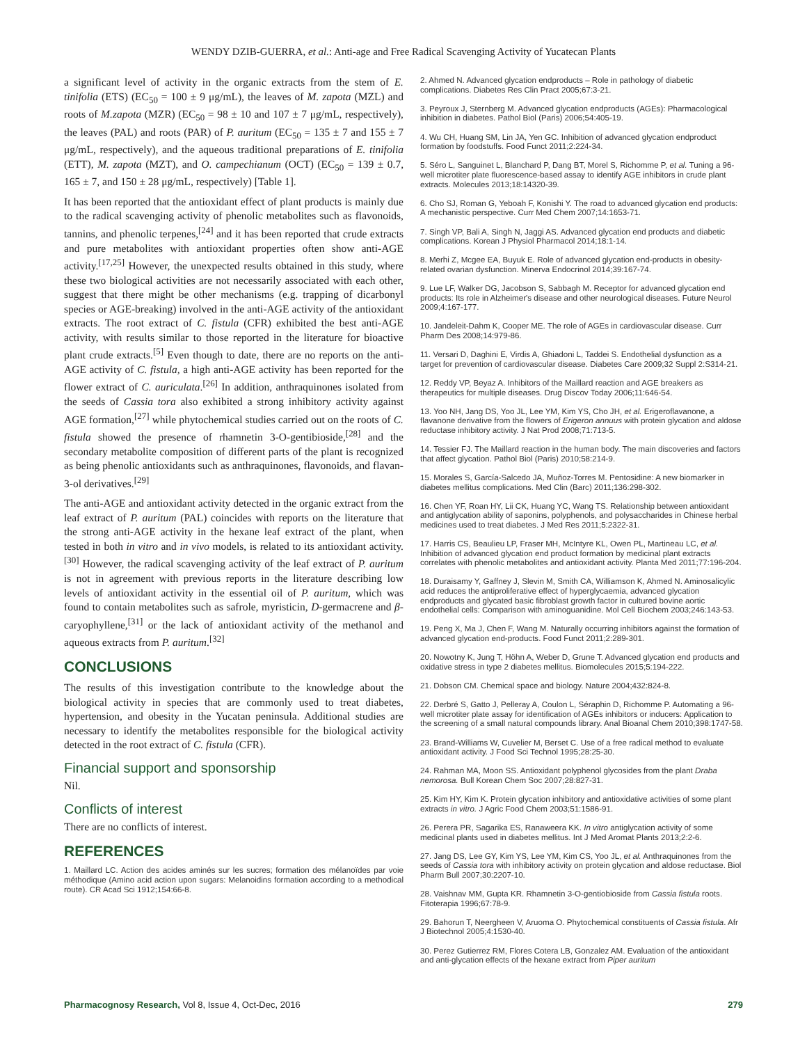WENDY DZIB-GUERRA, et al.: Anti-age and Free Radical Scavenging Activity of Yucatecan Plants
a significant level of activity in the organic extracts from the stem of E. tinifolia (ETS) (EC<sub>50</sub> = 100 ± 9 μg/mL), the leaves of M. zapota (MZL) and roots of M.zapota (MZR) (EC<sub>50</sub> = 98 ± 10 and 107 ± 7 μg/mL, respectively), the leaves (PAL) and roots (PAR) of P. auritum (EC<sub>50</sub> = 135 ± 7 and 155 ± 7 μg/mL, respectively), and the aqueous traditional preparations of E. tinifolia (ETT), M. zapota (MZT), and O. campechianum (OCT) (EC<sub>50</sub> = 139 ± 0.7, 165 ± 7, and 150 ± 28 μg/mL, respectively) [Table 1].
It has been reported that the antioxidant effect of plant products is mainly due to the radical scavenging activity of phenolic metabolites such as flavonoids, tannins, and phenolic terpenes,<sup>[24]</sup> and it has been reported that crude extracts and pure metabolites with antioxidant properties often show anti-AGE activity.<sup>[17,25]</sup> However, the unexpected results obtained in this study, where these two biological activities are not necessarily associated with each other, suggest that there might be other mechanisms (e.g. trapping of dicarbonyl species or AGE-breaking) involved in the anti-AGE activity of the antioxidant extracts. The root extract of C. fistula (CFR) exhibited the best anti-AGE activity, with results similar to those reported in the literature for bioactive plant crude extracts.<sup>[5]</sup> Even though to date, there are no reports on the anti-AGE activity of C. fistula, a high anti-AGE activity has been reported for the flower extract of C. auriculata.<sup>[26]</sup> In addition, anthraquinones isolated from the seeds of Cassia tora also exhibited a strong inhibitory activity against AGE formation,<sup>[27]</sup> while phytochemical studies carried out on the roots of C. fistula showed the presence of rhamnetin 3-O-gentibioside,<sup>[28]</sup> and the secondary metabolite composition of different parts of the plant is recognized as being phenolic antioxidants such as anthraquinones, flavonoids, and flavan-3-ol derivatives.<sup>[29]</sup>
The anti-AGE and antioxidant activity detected in the organic extract from the leaf extract of P. auritum (PAL) coincides with reports on the literature that the strong anti-AGE activity in the hexane leaf extract of the plant, when tested in both in vitro and in vivo models, is related to its antioxidant activity.<sup>[30]</sup> However, the radical scavenging activity of the leaf extract of P. auritum is not in agreement with previous reports in the literature describing low levels of antioxidant activity in the essential oil of P. auritum, which was found to contain metabolites such as safrole, myristicin, D-germacrene and β-caryophyllene,<sup>[31]</sup> or the lack of antioxidant activity of the methanol and aqueous extracts from P. auritum.<sup>[32]</sup>
CONCLUSIONS
The results of this investigation contribute to the knowledge about the biological activity in species that are commonly used to treat diabetes, hypertension, and obesity in the Yucatan peninsula. Additional studies are necessary to identify the metabolites responsible for the biological activity detected in the root extract of C. fistula (CFR).
Financial support and sponsorship
Nil.
Conflicts of interest
There are no conflicts of interest.
REFERENCES
1. Maillard LC. Action des acides aminés sur les sucres; formation des mélanoïdes par voie méthodique (Amino acid action upon sugars: Melanoidins formation according to a methodical route). CR Acad Sci 1912;154:66-8.
2. Ahmed N. Advanced glycation endproducts – Role in pathology of diabetic complications. Diabetes Res Clin Pract 2005;67:3-21.
3. Peyroux J, Sternberg M. Advanced glycation endproducts (AGEs): Pharmacological inhibition in diabetes. Pathol Biol (Paris) 2006;54:405-19.
4. Wu CH, Huang SM, Lin JA, Yen GC. Inhibition of advanced glycation endproduct formation by foodstuffs. Food Funct 2011;2:224-34.
5. Séro L, Sanguinet L, Blanchard P, Dang BT, Morel S, Richomme P, et al. Tuning a 96-well microtiter plate fluorescence-based assay to identify AGE inhibitors in crude plant extracts. Molecules 2013;18:14320-39.
6. Cho SJ, Roman G, Yeboah F, Konishi Y. The road to advanced glycation end products: A mechanistic perspective. Curr Med Chem 2007;14:1653-71.
7. Singh VP, Bali A, Singh N, Jaggi AS. Advanced glycation end products and diabetic complications. Korean J Physiol Pharmacol 2014;18:1-14.
8. Merhi Z, Mcgee EA, Buyuk E. Role of advanced glycation end-products in obesity-related ovarian dysfunction. Minerva Endocrinol 2014;39:167-74.
9. Lue LF, Walker DG, Jacobson S, Sabbagh M. Receptor for advanced glycation end products: Its role in Alzheimer's disease and other neurological diseases. Future Neurol 2009;4:167-177.
10. Jandeleit-Dahm K, Cooper ME. The role of AGEs in cardiovascular disease. Curr Pharm Des 2008;14:979-86.
11. Versari D, Daghini E, Virdis A, Ghiadoni L, Taddei S. Endothelial dysfunction as a target for prevention of cardiovascular disease. Diabetes Care 2009;32 Suppl 2:S314-21.
12. Reddy VP, Beyaz A. Inhibitors of the Maillard reaction and AGE breakers as therapeutics for multiple diseases. Drug Discov Today 2006;11:646-54.
13. Yoo NH, Jang DS, Yoo JL, Lee YM, Kim YS, Cho JH, et al. Erigeroflavanone, a flavanone derivative from the flowers of Erigeron annuus with protein glycation and aldose reductase inhibitory activity. J Nat Prod 2008;71:713-5.
14. Tessier FJ. The Maillard reaction in the human body. The main discoveries and factors that affect glycation. Pathol Biol (Paris) 2010;58:214-9.
15. Morales S, García-Salcedo JA, Muñoz-Torres M. Pentosidine: A new biomarker in diabetes mellitus complications. Med Clin (Barc) 2011;136:298-302.
16. Chen YF, Roan HY, Lii CK, Huang YC, Wang TS. Relationship between antioxidant and antiglycation ability of saponins, polyphenols, and polysaccharides in Chinese herbal medicines used to treat diabetes. J Med Res 2011;5:2322-31.
17. Harris CS, Beaulieu LP, Fraser MH, McIntyre KL, Owen PL, Martineau LC, et al. Inhibition of advanced glycation end product formation by medicinal plant extracts correlates with phenolic metabolites and antioxidant activity. Planta Med 2011;77:196-204.
18. Duraisamy Y, Gaffney J, Slevin M, Smith CA, Williamson K, Ahmed N. Aminosalicylic acid reduces the antiproliferative effect of hyperglycaemia, advanced glycation endproducts and glycated basic fibroblast growth factor in cultured bovine aortic endothelial cells: Comparison with aminoguanidine. Mol Cell Biochem 2003;246:143-53.
19. Peng X, Ma J, Chen F, Wang M. Naturally occurring inhibitors against the formation of advanced glycation end-products. Food Funct 2011;2:289-301.
20. Nowotny K, Jung T, Höhn A, Weber D, Grune T. Advanced glycation end products and oxidative stress in type 2 diabetes mellitus. Biomolecules 2015;5:194-222.
21. Dobson CM. Chemical space and biology. Nature 2004;432:824-8.
22. Derbré S, Gatto J, Pelleray A, Coulon L, Séraphin D, Richomme P. Automating a 96-well microtiter plate assay for identification of AGEs inhibitors or inducers: Application to the screening of a small natural compounds library. Anal Bioanal Chem 2010;398:1747-58.
23. Brand-Williams W, Cuvelier M, Berset C. Use of a free radical method to evaluate antioxidant activity. J Food Sci Technol 1995;28:25-30.
24. Rahman MA, Moon SS. Antioxidant polyphenol glycosides from the plant Draba nemorosa. Bull Korean Chem Soc 2007;28:827-31.
25. Kim HY, Kim K. Protein glycation inhibitory and antioxidative activities of some plant extracts in vitro. J Agric Food Chem 2003;51:1586-91.
26. Perera PR, Sagarika ES, Ranaweera KK. In vitro antiglycation activity of some medicinal plants used in diabetes mellitus. Int J Med Aromat Plants 2013;2:2-6.
27. Jang DS, Lee GY, Kim YS, Lee YM, Kim CS, Yoo JL, et al. Anthraquinones from the seeds of Cassia tora with inhibitory activity on protein glycation and aldose reductase. Biol Pharm Bull 2007;30:2207-10.
28. Vaishnav MM, Gupta KR. Rhamnetin 3-O-gentiobioside from Cassia fistula roots. Fitoterapia 1996;67:78-9.
29. Bahorun T, Neergheen V, Aruoma O. Phytochemical constituents of Cassia fistula. Afr J Biotechnol 2005;4:1530-40.
30. Perez Gutierrez RM, Flores Cotera LB, Gonzalez AM. Evaluation of the antioxidant and anti-glycation effects of the hexane extract from Piper auritum
Pharmacognosy Research, Vol 8, Issue 4, Oct-Dec, 2016 279